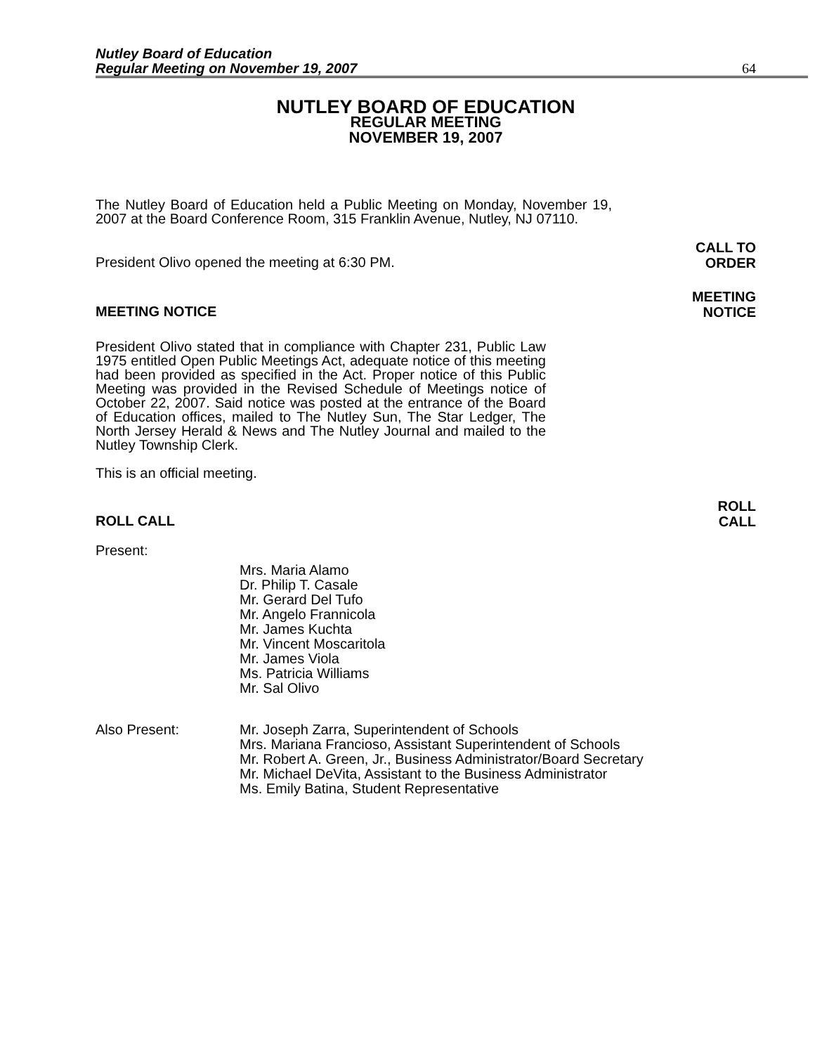Nutley Board of Education
Regular Meeting on November 19, 2007
64
NUTLEY BOARD OF EDUCATION
REGULAR MEETING
NOVEMBER 19, 2007
The Nutley Board of Education held a Public Meeting on Monday, November 19, 2007 at the Board Conference Room, 315 Franklin Avenue, Nutley, NJ 07110.
President Olivo opened the meeting at 6:30 PM. CALL TO
ORDER
MEETING NOTICE MEETING
NOTICE
President Olivo stated that in compliance with Chapter 231, Public Law 1975 entitled Open Public Meetings Act, adequate notice of this meeting had been provided as specified in the Act. Proper notice of this Public Meeting was provided in the Revised Schedule of Meetings notice of October 22, 2007. Said notice was posted at the entrance of the Board of Education offices, mailed to The Nutley Sun, The Star Ledger, The North Jersey Herald & News and The Nutley Journal and mailed to the Nutley Township Clerk.
This is an official meeting.
ROLL CALL ROLL
CALL
Present:
Mrs. Maria Alamo
Dr. Philip T. Casale
Mr. Gerard Del Tufo
Mr. Angelo Frannicola
Mr. James Kuchta
Mr. Vincent Moscaritola
Mr. James Viola
Ms. Patricia Williams
Mr. Sal Olivo
Also Present: Mr. Joseph Zarra, Superintendent of Schools
Mrs. Mariana Francioso, Assistant Superintendent of Schools
Mr. Robert A. Green, Jr., Business Administrator/Board Secretary
Mr. Michael DeVita, Assistant to the Business Administrator
Ms. Emily Batina, Student Representative